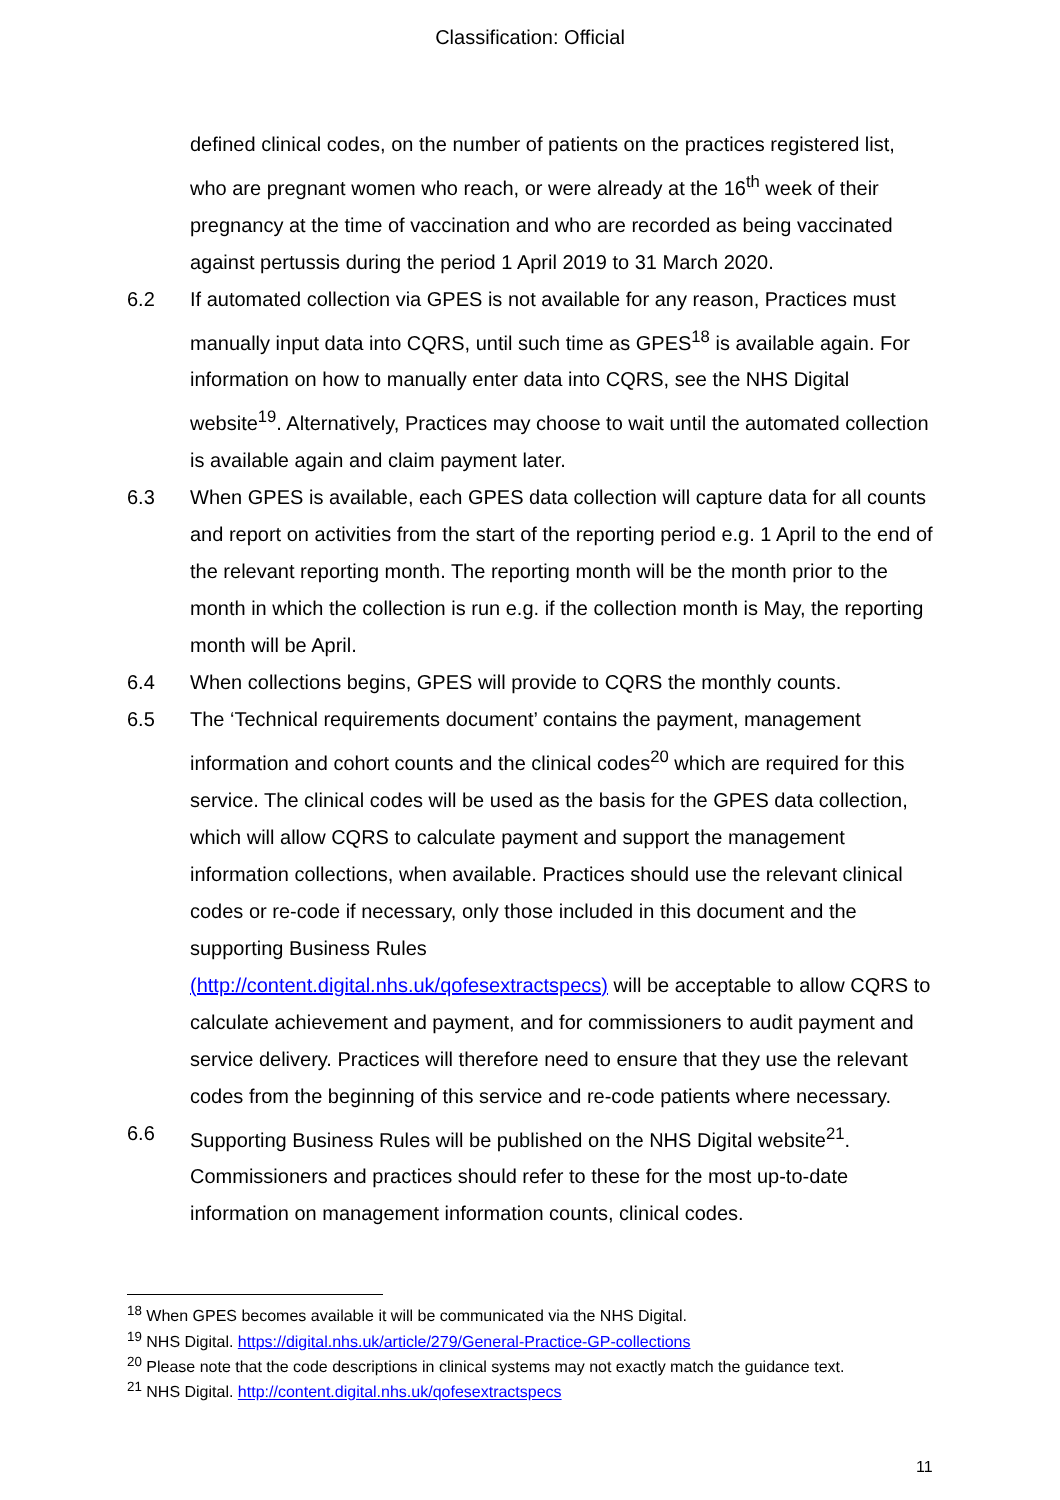Classification: Official
defined clinical codes, on the number of patients on the practices registered list, who are pregnant women who reach, or were already at the 16<sup>th</sup> week of their pregnancy at the time of vaccination and who are recorded as being vaccinated against pertussis during the period 1 April 2019 to 31 March 2020.
6.2 If automated collection via GPES is not available for any reason, Practices must manually input data into CQRS, until such time as GPES<sup>18</sup> is available again. For information on how to manually enter data into CQRS, see the NHS Digital website<sup>19</sup>. Alternatively, Practices may choose to wait until the automated collection is available again and claim payment later.
6.3 When GPES is available, each GPES data collection will capture data for all counts and report on activities from the start of the reporting period e.g. 1 April to the end of the relevant reporting month. The reporting month will be the month prior to the month in which the collection is run e.g. if the collection month is May, the reporting month will be April.
6.4 When collections begins, GPES will provide to CQRS the monthly counts.
6.5 The ‘Technical requirements document’ contains the payment, management information and cohort counts and the clinical codes<sup>20</sup> which are required for this service. The clinical codes will be used as the basis for the GPES data collection, which will allow CQRS to calculate payment and support the management information collections, when available. Practices should use the relevant clinical codes or re-code if necessary, only those included in this document and the supporting Business Rules
(http://content.digital.nhs.uk/qofesextractspecs) will be acceptable to allow CQRS to calculate achievement and payment, and for commissioners to audit payment and service delivery. Practices will therefore need to ensure that they use the relevant codes from the beginning of this service and re-code patients where necessary.
6.6 Supporting Business Rules will be published on the NHS Digital website<sup>21</sup>. Commissioners and practices should refer to these for the most up-to-date information on management information counts, clinical codes.
<sup>18</sup> When GPES becomes available it will be communicated via the NHS Digital.
<sup>19</sup> NHS Digital. https://digital.nhs.uk/article/279/General-Practice-GP-collections
<sup>20</sup> Please note that the code descriptions in clinical systems may not exactly match the guidance text.
<sup>21</sup> NHS Digital. http://content.digital.nhs.uk/qofesextractspecs
11